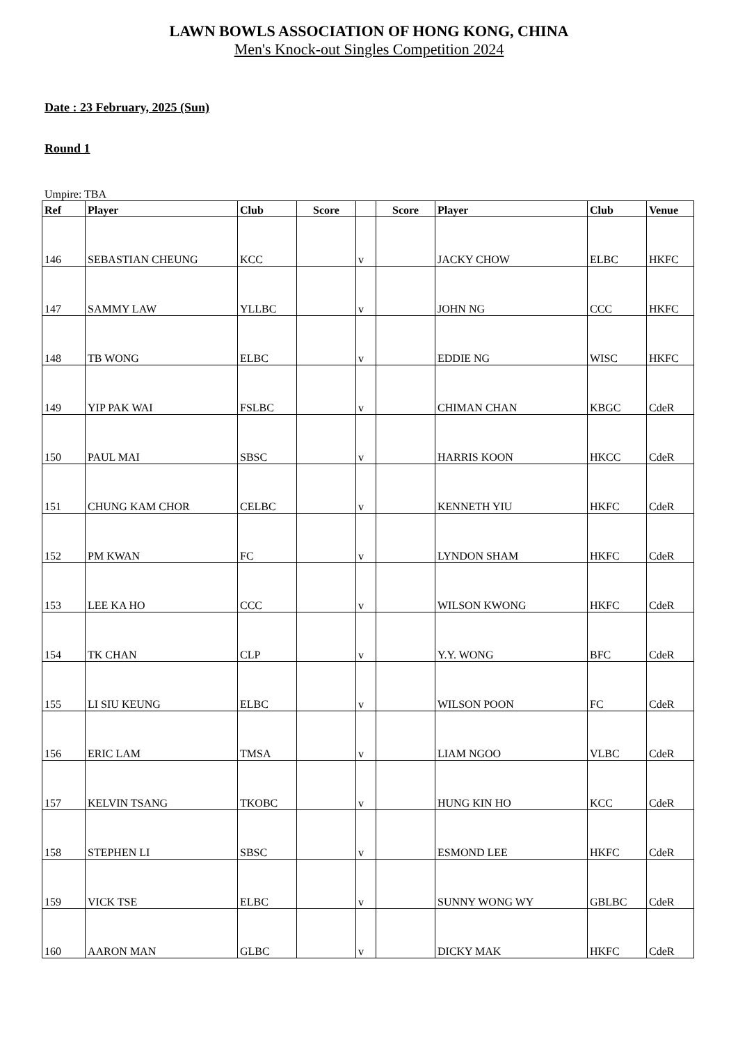LAWN BOWLS ASSOCIATION OF HONG KONG, CHINA
Men's Knock-out Singles Competition 2024
Date : 23 February, 2025 (Sun)
Round 1
Umpire: TBA
| Ref | Player | Club | Score | | Score | Player | Club | Venue |
| --- | --- | --- | --- | --- | --- | --- | --- | --- |
| 146 | SEBASTIAN CHEUNG | KCC | | v | | JACKY CHOW | ELBC | HKFC |
| 147 | SAMMY LAW | YLLBC | | v | | JOHN NG | CCC | HKFC |
| 148 | TB WONG | ELBC | | v | | EDDIE NG | WISC | HKFC |
| 149 | YIP PAK WAI | FSLBC | | v | | CHIMAN CHAN | KBGC | CdeR |
| 150 | PAUL MAI | SBSC | | v | | HARRIS KOON | HKCC | CdeR |
| 151 | CHUNG KAM CHOR | CELBC | | v | | KENNETH YIU | HKFC | CdeR |
| 152 | PM KWAN | FC | | v | | LYNDON SHAM | HKFC | CdeR |
| 153 | LEE KA HO | CCC | | v | | WILSON KWONG | HKFC | CdeR |
| 154 | TK CHAN | CLP | | v | | Y.Y. WONG | BFC | CdeR |
| 155 | LI SIU KEUNG | ELBC | | v | | WILSON POON | FC | CdeR |
| 156 | ERIC LAM | TMSA | | v | | LIAM NGOO | VLBC | CdeR |
| 157 | KELVIN TSANG | TKOBC | | v | | HUNG KIN HO | KCC | CdeR |
| 158 | STEPHEN LI | SBSC | | v | | ESMOND LEE | HKFC | CdeR |
| 159 | VICK TSE | ELBC | | v | | SUNNY WONG WY | GBLBC | CdeR |
| 160 | AARON MAN | GLBC | | v | | DICKY MAK | HKFC | CdeR |